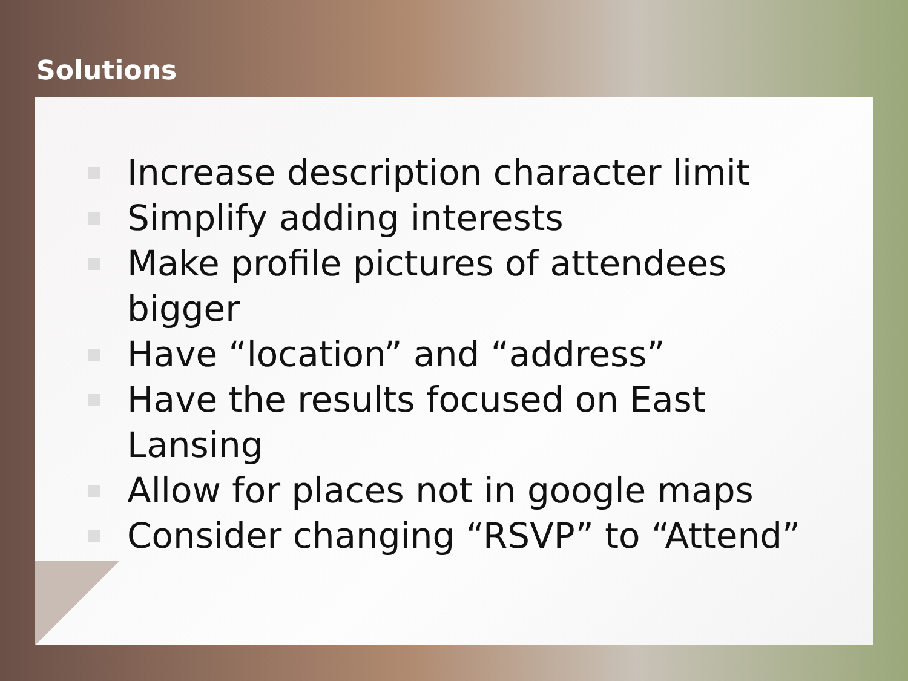Solutions
Increase description character limit
Simplify adding interests
Make profile pictures of attendees bigger
Have “location” and “address”
Have the results focused on East Lansing
Allow for places not in google maps
Consider changing “RSVP” to “Attend”